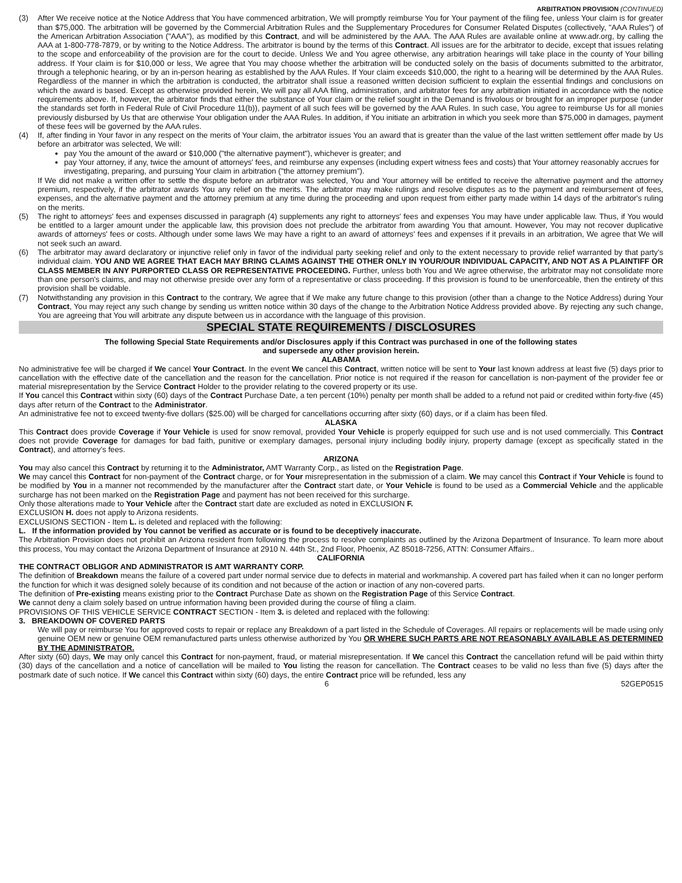ARBITRATION PROVISION (CONTINUED)
(3) After We receive notice at the Notice Address that You have commenced arbitration, We will promptly reimburse You for Your payment of the filing fee, unless Your claim is for greater than $75,000. The arbitration will be governed by the Commercial Arbitration Rules and the Supplementary Procedures for Consumer Related Disputes (collectively, "AAA Rules") of the American Arbitration Association ("AAA"), as modified by this Contract, and will be administered by the AAA. The AAA Rules are available online at www.adr.org, by calling the AAA at 1-800-778-7879, or by writing to the Notice Address. The arbitrator is bound by the terms of this Contract. All issues are for the arbitrator to decide, except that issues relating to the scope and enforceability of the provision are for the court to decide. Unless We and You agree otherwise, any arbitration hearings will take place in the county of Your billing address. If Your claim is for $10,000 or less, We agree that You may choose whether the arbitration will be conducted solely on the basis of documents submitted to the arbitrator, through a telephonic hearing, or by an in-person hearing as established by the AAA Rules. If Your claim exceeds $10,000, the right to a hearing will be determined by the AAA Rules. Regardless of the manner in which the arbitration is conducted, the arbitrator shall issue a reasoned written decision sufficient to explain the essential findings and conclusions on which the award is based. Except as otherwise provided herein, We will pay all AAA filing, administration, and arbitrator fees for any arbitration initiated in accordance with the notice requirements above. If, however, the arbitrator finds that either the substance of Your claim or the relief sought in the Demand is frivolous or brought for an improper purpose (under the standards set forth in Federal Rule of Civil Procedure 11(b)), payment of all such fees will be governed by the AAA Rules. In such case, You agree to reimburse Us for all monies previously disbursed by Us that are otherwise Your obligation under the AAA Rules. In addition, if You initiate an arbitration in which you seek more than $75,000 in damages, payment of these fees will be governed by the AAA rules.
(4) If, after finding in Your favor in any respect on the merits of Your claim, the arbitrator issues You an award that is greater than the value of the last written settlement offer made by Us before an arbitrator was selected, We will:
pay You the amount of the award or $10,000 ("the alternative payment"), whichever is greater; and
pay Your attorney, if any, twice the amount of attorneys' fees, and reimburse any expenses (including expert witness fees and costs) that Your attorney reasonably accrues for investigating, preparing, and pursuing Your claim in arbitration ("the attorney premium").
If We did not make a written offer to settle the dispute before an arbitrator was selected, You and Your attorney will be entitled to receive the alternative payment and the attorney premium, respectively, if the arbitrator awards You any relief on the merits. The arbitrator may make rulings and resolve disputes as to the payment and reimbursement of fees, expenses, and the alternative payment and the attorney premium at any time during the proceeding and upon request from either party made within 14 days of the arbitrator's ruling on the merits.
(5) The right to attorneys' fees and expenses discussed in paragraph (4) supplements any right to attorneys' fees and expenses You may have under applicable law. Thus, if You would be entitled to a larger amount under the applicable law, this provision does not preclude the arbitrator from awarding You that amount. However, You may not recover duplicative awards of attorneys' fees or costs. Although under some laws We may have a right to an award of attorneys' fees and expenses if it prevails in an arbitration, We agree that We will not seek such an award.
(6) The arbitrator may award declaratory or injunctive relief only in favor of the individual party seeking relief and only to the extent necessary to provide relief warranted by that party's individual claim. YOU AND WE AGREE THAT EACH MAY BRING CLAIMS AGAINST THE OTHER ONLY IN YOUR/OUR INDIVIDUAL CAPACITY, AND NOT AS A PLAINTIFF OR CLASS MEMBER IN ANY PURPORTED CLASS OR REPRESENTATIVE PROCEEDING. Further, unless both You and We agree otherwise, the arbitrator may not consolidate more than one person's claims, and may not otherwise preside over any form of a representative or class proceeding. If this provision is found to be unenforceable, then the entirety of this provision shall be voidable.
(7) Notwithstanding any provision in this Contract to the contrary, We agree that if We make any future change to this provision (other than a change to the Notice Address) during Your Contract, You may reject any such change by sending us written notice within 30 days of the change to the Arbitration Notice Address provided above. By rejecting any such change, You are agreeing that You will arbitrate any dispute between us in accordance with the language of this provision.
SPECIAL STATE REQUIREMENTS / DISCLOSURES
The following Special State Requirements and/or Disclosures apply if this Contract was purchased in one of the following states
and supersede any other provision herein.
ALABAMA
No administrative fee will be charged if We cancel Your Contract. In the event We cancel this Contract, written notice will be sent to Your last known address at least five (5) days prior to cancellation with the effective date of the cancellation and the reason for the cancellation. Prior notice is not required if the reason for cancellation is non-payment of the provider fee or material misrepresentation by the Service Contract Holder to the provider relating to the covered property or its use.
If You cancel this Contract within sixty (60) days of the Contract Purchase Date, a ten percent (10%) penalty per month shall be added to a refund not paid or credited within forty-five (45) days after return of the Contract to the Administrator.
An administrative fee not to exceed twenty-five dollars ($25.00) will be charged for cancellations occurring after sixty (60) days, or if a claim has been filed.
ALASKA
This Contract does provide Coverage if Your Vehicle is used for snow removal, provided Your Vehicle is properly equipped for such use and is not used commercially. This Contract does not provide Coverage for damages for bad faith, punitive or exemplary damages, personal injury including bodily injury, property damage (except as specifically stated in the Contract), and attorney’s fees.
ARIZONA
You may also cancel this Contract by returning it to the Administrator, AMT Warranty Corp., as listed on the Registration Page.
We may cancel this Contract for non-payment of the Contract charge, or for Your misrepresentation in the submission of a claim. We may cancel this Contract if Your Vehicle is found to be modified by You in a manner not recommended by the manufacturer after the Contract start date, or Your Vehicle is found to be used as a Commercial Vehicle and the applicable surcharge has not been marked on the Registration Page and payment has not been received for this surcharge.
Only those alterations made to Your Vehicle after the Contract start date are excluded as noted in EXCLUSION F.
EXCLUSION H. does not apply to Arizona residents.
EXCLUSIONS SECTION - Item L. is deleted and replaced with the following:
L. If the information provided by You cannot be verified as accurate or is found to be deceptively inaccurate.
The Arbitration Provision does not prohibit an Arizona resident from following the process to resolve complaints as outlined by the Arizona Department of Insurance. To learn more about this process, You may contact the Arizona Department of Insurance at 2910 N. 44th St., 2nd Floor, Phoenix, AZ 85018-7256, ATTN: Consumer Affairs..
CALIFORNIA
THE CONTRACT OBLIGOR AND ADMINISTRATOR IS AMT WARRANTY CORP.
The definition of Breakdown means the failure of a covered part under normal service due to defects in material and workmanship. A covered part has failed when it can no longer perform the function for which it was designed solely because of its condition and not because of the action or inaction of any non-covered parts.
The definition of Pre-existing means existing prior to the Contract Purchase Date as shown on the Registration Page of this Service Contract.
We cannot deny a claim solely based on untrue information having been provided during the course of filing a claim.
PROVISIONS OF THIS VEHICLE SERVICE CONTRACT SECTION - Item 3. is deleted and replaced with the following:
3. BREAKDOWN OF COVERED PARTS
We will pay or reimburse You for approved costs to repair or replace any Breakdown of a part listed in the Schedule of Coverages. All repairs or replacements will be made using only genuine OEM new or genuine OEM remanufactured parts unless otherwise authorized by You OR WHERE SUCH PARTS ARE NOT REASONABLY AVAILABLE AS DETERMINED BY THE ADMINISTRATOR.
After sixty (60) days, We may only cancel this Contract for non-payment, fraud, or material misrepresentation. If We cancel this Contract the cancellation refund will be paid within thirty (30) days of the cancellation and a notice of cancellation will be mailed to You listing the reason for cancellation. The Contract ceases to be valid no less than five (5) days after the postmark date of such notice. If We cancel this Contract within sixty (60) days, the entire Contract price will be refunded, less any
6 52GEP0515